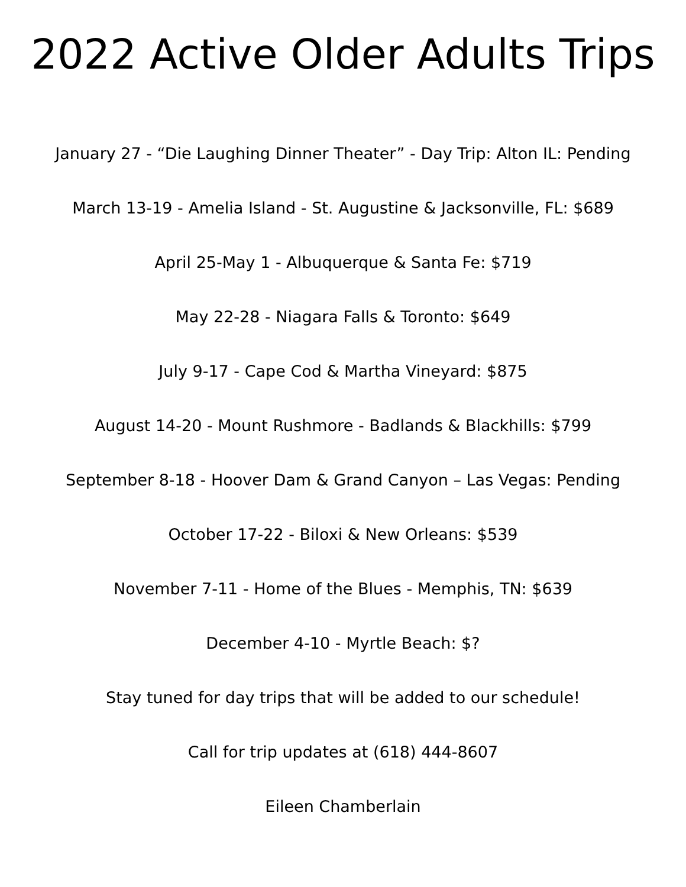2022 Active Older Adults Trips
January 27 - “Die Laughing Dinner Theater” - Day Trip: Alton IL: Pending
March 13-19 - Amelia Island - St. Augustine & Jacksonville, FL: $689
April 25-May 1 - Albuquerque & Santa Fe: $719
May 22-28 - Niagara Falls & Toronto: $649
July 9-17 - Cape Cod & Martha Vineyard: $875
August 14-20 - Mount Rushmore - Badlands & Blackhills: $799
September 8-18 - Hoover Dam & Grand Canyon – Las Vegas: Pending
October 17-22 - Biloxi & New Orleans: $539
November 7-11 - Home of the Blues - Memphis, TN: $639
December 4-10 - Myrtle Beach: $?
Stay tuned for day trips that will be added to our schedule!
Call for trip updates at (618) 444-8607
Eileen Chamberlain